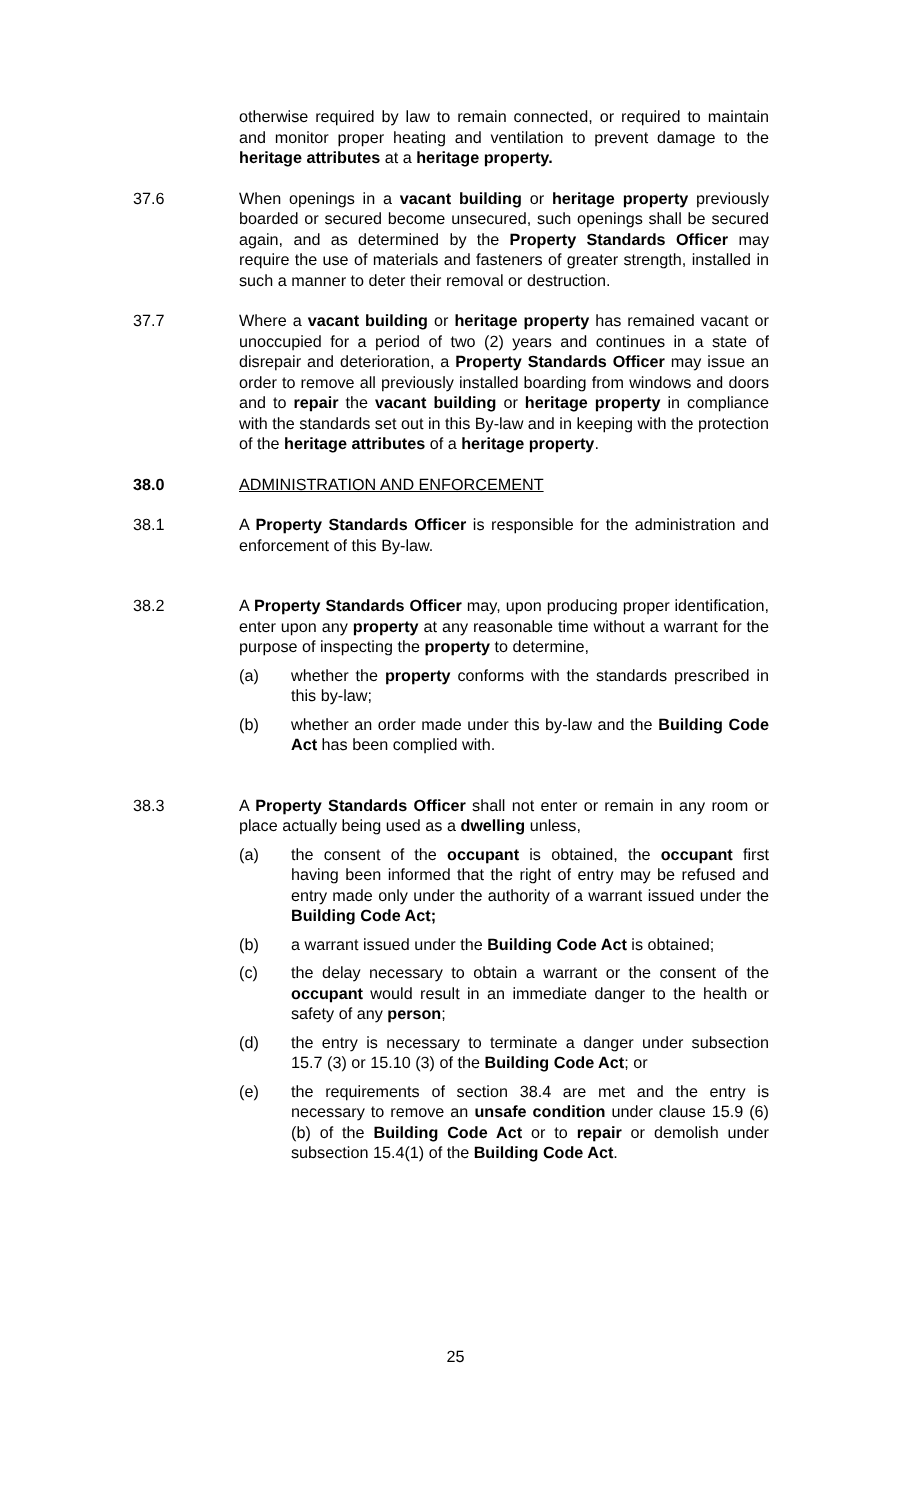otherwise required by law to remain connected, or required to maintain and monitor proper heating and ventilation to prevent damage to the heritage attributes at a heritage property.
37.6 When openings in a vacant building or heritage property previously boarded or secured become unsecured, such openings shall be secured again, and as determined by the Property Standards Officer may require the use of materials and fasteners of greater strength, installed in such a manner to deter their removal or destruction.
37.7 Where a vacant building or heritage property has remained vacant or unoccupied for a period of two (2) years and continues in a state of disrepair and deterioration, a Property Standards Officer may issue an order to remove all previously installed boarding from windows and doors and to repair the vacant building or heritage property in compliance with the standards set out in this By-law and in keeping with the protection of the heritage attributes of a heritage property.
38.0 ADMINISTRATION AND ENFORCEMENT
38.1 A Property Standards Officer is responsible for the administration and enforcement of this By-law.
38.2 A Property Standards Officer may, upon producing proper identification, enter upon any property at any reasonable time without a warrant for the purpose of inspecting the property to determine,
(a) whether the property conforms with the standards prescribed in this by-law;
(b) whether an order made under this by-law and the Building Code Act has been complied with.
38.3 A Property Standards Officer shall not enter or remain in any room or place actually being used as a dwelling unless,
(a) the consent of the occupant is obtained, the occupant first having been informed that the right of entry may be refused and entry made only under the authority of a warrant issued under the Building Code Act;
(b) a warrant issued under the Building Code Act is obtained;
(c) the delay necessary to obtain a warrant or the consent of the occupant would result in an immediate danger to the health or safety of any person;
(d) the entry is necessary to terminate a danger under subsection 15.7 (3) or 15.10 (3) of the Building Code Act; or
(e) the requirements of section 38.4 are met and the entry is necessary to remove an unsafe condition under clause 15.9 (6) (b) of the Building Code Act or to repair or demolish under subsection 15.4(1) of the Building Code Act.
25